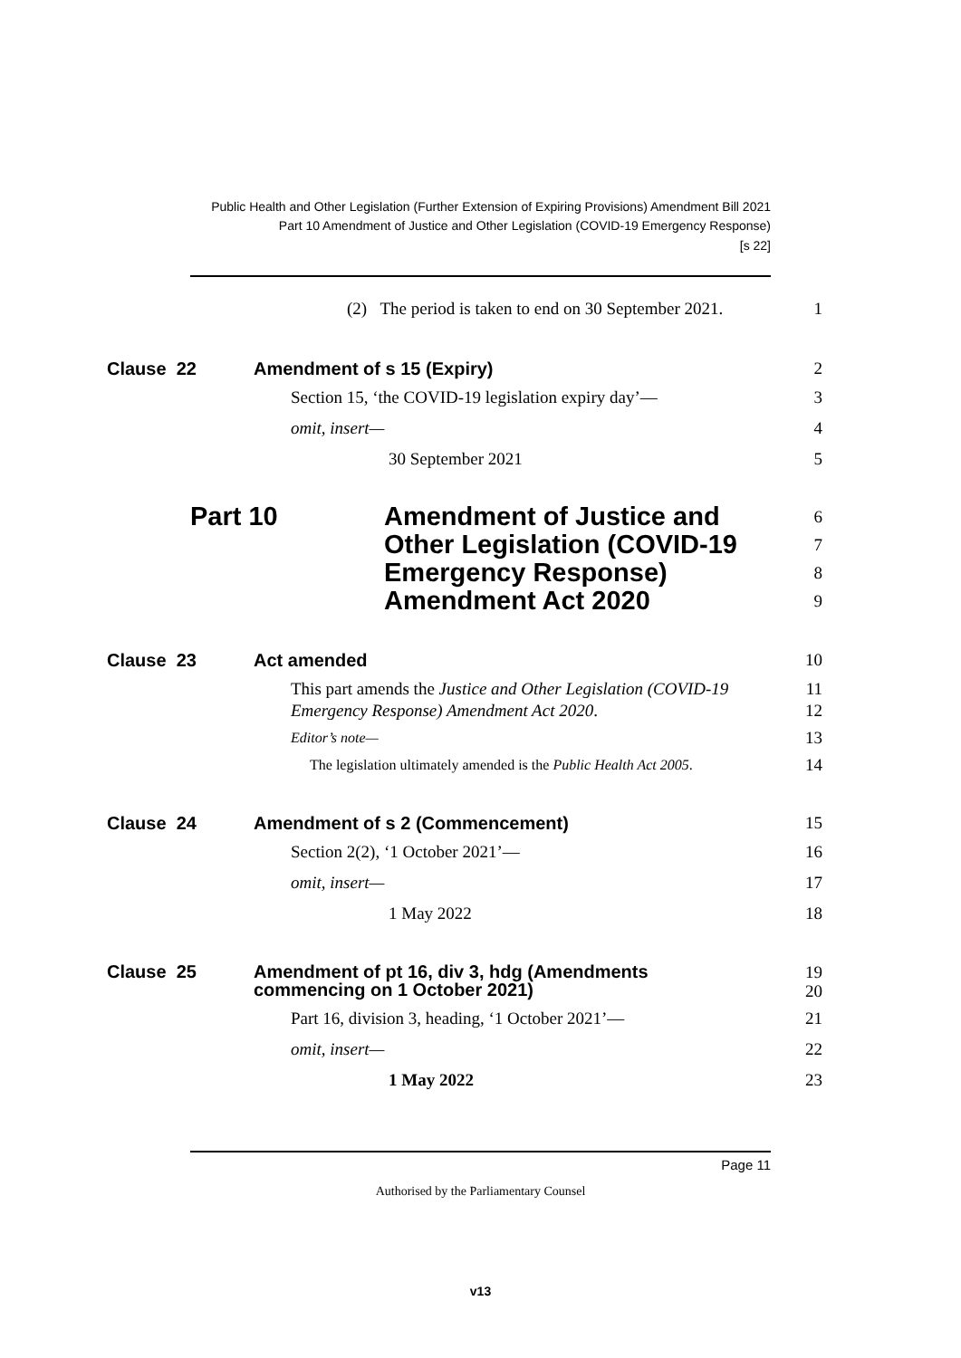Public Health and Other Legislation (Further Extension of Expiring Provisions) Amendment Bill 2021
Part 10 Amendment of Justice and Other Legislation (COVID-19 Emergency Response)
[s 22]
(2) The period is taken to end on 30 September 2021.
1
Clause 22 Amendment of s 15 (Expiry)
2
Section 15, ‘the COVID-19 legislation expiry day’—
3
omit, insert— 4
30 September 2021 5
Part 10 Amendment of Justice and
Other Legislation (COVID-19
Emergency Response)
Amendment Act 2020
6
7
8
9
Clause 23 Act amended 10
This part amends the Justice and Other Legislation (COVID-19 Emergency Response) Amendment Act 2020.
11
12
Editor’s note—
13
The legislation ultimately amended is the Public Health Act 2005.
14
Clause 24 Amendment of s 2 (Commencement)
15
Section 2(2), ‘1 October 2021’—
16
omit, insert— 17
1 May 2022 18
Clause 25 Amendment of pt 16, div 3, hdg (Amendments
commencing on 1 October 2021)
19
20
Part 16, division 3, heading, ‘1 October 2021’—
21
omit, insert— 22
1 May 2022 23
Page 11
Authorised by the Parliamentary Counsel
v13